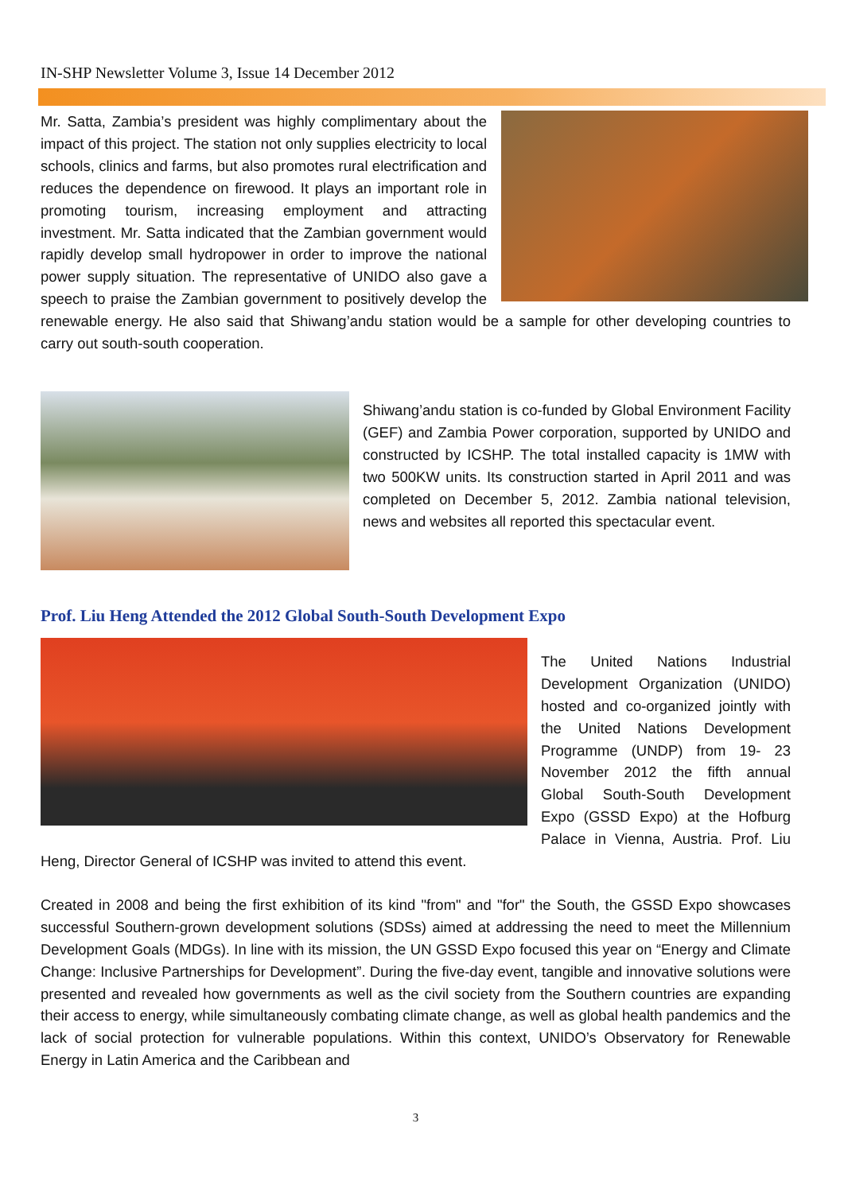IN-SHP Newsletter Volume 3, Issue 14 December 2012
Mr. Satta, Zambia’s president was highly complimentary about the impact of this project. The station not only supplies electricity to local schools, clinics and farms, but also promotes rural electrification and reduces the dependence on firewood. It plays an important role in promoting tourism, increasing employment and attracting investment. Mr. Satta indicated that the Zambian government would rapidly develop small hydropower in order to improve the national power supply situation. The representative of UNIDO also gave a speech to praise the Zambian government to positively develop the renewable energy. He also said that Shiwang’andu station would be a sample for other developing countries to carry out south-south cooperation.
Shiwang’andu station is co-funded by Global Environment Facility (GEF) and Zambia Power corporation, supported by UNIDO and constructed by ICSHP. The total installed capacity is 1MW with two 500KW units. Its construction started in April 2011 and was completed on December 5, 2012. Zambia national television, news and websites all reported this spectacular event.
Prof. Liu Heng Attended the 2012 Global South-South Development Expo
The United Nations Industrial Development Organization (UNIDO) hosted and co-organized jointly with the United Nations Development Programme (UNDP) from 19- 23 November 2012 the fifth annual Global South-South Development Expo (GSSD Expo) at the Hofburg Palace in Vienna, Austria. Prof. Liu Heng, Director General of ICSHP was invited to attend this event.
Created in 2008 and being the first exhibition of its kind "from" and "for" the South, the GSSD Expo showcases successful Southern-grown development solutions (SDSs) aimed at addressing the need to meet the Millennium Development Goals (MDGs). In line with its mission, the UN GSSD Expo focused this year on “Energy and Climate Change: Inclusive Partnerships for Development”. During the five-day event, tangible and innovative solutions were presented and revealed how governments as well as the civil society from the Southern countries are expanding their access to energy, while simultaneously combating climate change, as well as global health pandemics and the lack of social protection for vulnerable populations. Within this context, UNIDO’s Observatory for Renewable Energy in Latin America and the Caribbean and
3